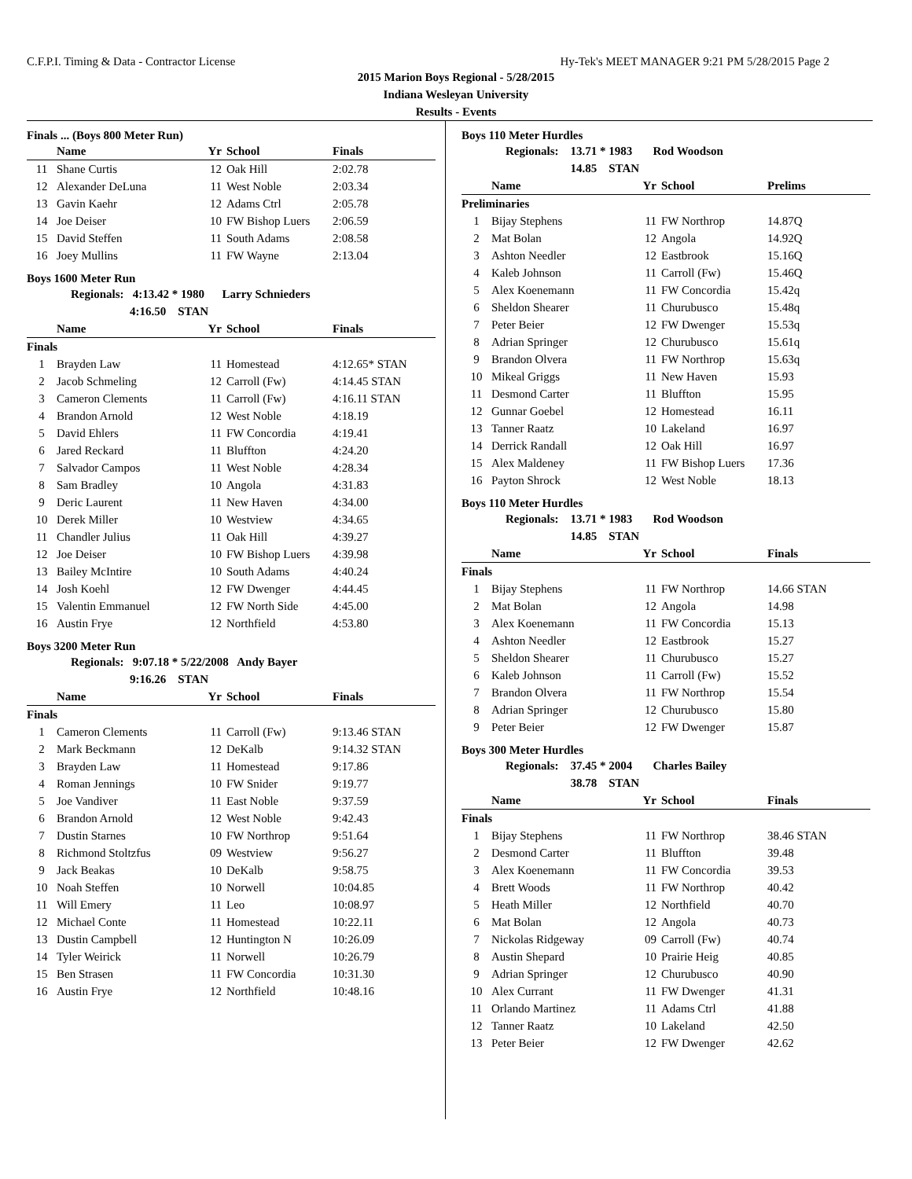C.F.P.I. Timing & Data - Contractor License Hy-Tek's MEET MANAGER 9:21 PM 5/28/2015 Page 2
2015 Marion Boys Regional - 5/28/2015
Indiana Wesleyan University
Results - Events
Finals ... (Boys 800 Meter Run)
| | Name | Yr | School | Finals |
| --- | --- | --- | --- | --- |
| 11 | Shane Curtis | 12 | Oak Hill | 2:02.78 |
| 12 | Alexander DeLuna | 11 | West Noble | 2:03.34 |
| 13 | Gavin Kaehr | 12 | Adams Ctrl | 2:05.78 |
| 14 | Joe Deiser | 10 | FW Bishop Luers | 2:06.59 |
| 15 | David Steffen | 11 | South Adams | 2:08.58 |
| 16 | Joey Mullins | 11 | FW Wayne | 2:13.04 |
Boys 1600 Meter Run
Regionals: 4:13.42 * 1980 Larry Schnieders
4:16.50 STAN
| | Name | Yr | School | Finals |
| --- | --- | --- | --- | --- |
| Finals | | | | |
| 1 | Brayden Law | 11 | Homestead | 4:12.65* STAN |
| 2 | Jacob Schmeling | 12 | Carroll (Fw) | 4:14.45 STAN |
| 3 | Cameron Clements | 11 | Carroll (Fw) | 4:16.11 STAN |
| 4 | Brandon Arnold | 12 | West Noble | 4:18.19 |
| 5 | David Ehlers | 11 | FW Concordia | 4:19.41 |
| 6 | Jared Reckard | 11 | Bluffton | 4:24.20 |
| 7 | Salvador Campos | 11 | West Noble | 4:28.34 |
| 8 | Sam Bradley | 10 | Angola | 4:31.83 |
| 9 | Deric Laurent | 11 | New Haven | 4:34.00 |
| 10 | Derek Miller | 10 | Westview | 4:34.65 |
| 11 | Chandler Julius | 11 | Oak Hill | 4:39.27 |
| 12 | Joe Deiser | 10 | FW Bishop Luers | 4:39.98 |
| 13 | Bailey McIntire | 10 | South Adams | 4:40.24 |
| 14 | Josh Koehl | 12 | FW Dwenger | 4:44.45 |
| 15 | Valentin Emmanuel | 12 | FW North Side | 4:45.00 |
| 16 | Austin Frye | 12 | Northfield | 4:53.80 |
Boys 3200 Meter Run
Regionals: 9:07.18 * 5/22/2008 Andy Bayer
9:16.26 STAN
| | Name | Yr | School | Finals |
| --- | --- | --- | --- | --- |
| Finals | | | | |
| 1 | Cameron Clements | 11 | Carroll (Fw) | 9:13.46 STAN |
| 2 | Mark Beckmann | 12 | DeKalb | 9:14.32 STAN |
| 3 | Brayden Law | 11 | Homestead | 9:17.86 |
| 4 | Roman Jennings | 10 | FW Snider | 9:19.77 |
| 5 | Joe Vandiver | 11 | East Noble | 9:37.59 |
| 6 | Brandon Arnold | 12 | West Noble | 9:42.43 |
| 7 | Dustin Starnes | 10 | FW Northrop | 9:51.64 |
| 8 | Richmond Stoltzfus | 09 | Westview | 9:56.27 |
| 9 | Jack Beakas | 10 | DeKalb | 9:58.75 |
| 10 | Noah Steffen | 10 | Norwell | 10:04.85 |
| 11 | Will Emery | 11 | Leo | 10:08.97 |
| 12 | Michael Conte | 11 | Homestead | 10:22.11 |
| 13 | Dustin Campbell | 12 | Huntington N | 10:26.09 |
| 14 | Tyler Weirick | 11 | Norwell | 10:26.79 |
| 15 | Ben Strasen | 11 | FW Concordia | 10:31.30 |
| 16 | Austin Frye | 12 | Northfield | 10:48.16 |
Boys 110 Meter Hurdles
Regionals: 13.71 * 1983 Rod Woodson
14.85 STAN
| | Name | Yr | School | Prelims |
| --- | --- | --- | --- | --- |
| Preliminaries | | | | |
| 1 | Bijay Stephens | 11 | FW Northrop | 14.87Q |
| 2 | Mat Bolan | 12 | Angola | 14.92Q |
| 3 | Ashton Needler | 12 | Eastbrook | 15.16Q |
| 4 | Kaleb Johnson | 11 | Carroll (Fw) | 15.46Q |
| 5 | Alex Koenemann | 11 | FW Concordia | 15.42q |
| 6 | Sheldon Shearer | 11 | Churubusco | 15.48q |
| 7 | Peter Beier | 12 | FW Dwenger | 15.53q |
| 8 | Adrian Springer | 12 | Churubusco | 15.61q |
| 9 | Brandon Olvera | 11 | FW Northrop | 15.63q |
| 10 | Mikeal Griggs | 11 | New Haven | 15.93 |
| 11 | Desmond Carter | 11 | Bluffton | 15.95 |
| 12 | Gunnar Goebel | 12 | Homestead | 16.11 |
| 13 | Tanner Raatz | 10 | Lakeland | 16.97 |
| 14 | Derrick Randall | 12 | Oak Hill | 16.97 |
| 15 | Alex Maldeney | 11 | FW Bishop Luers | 17.36 |
| 16 | Payton Shrock | 12 | West Noble | 18.13 |
Boys 110 Meter Hurdles
Regionals: 13.71 * 1983 Rod Woodson
14.85 STAN
| | Name | Yr | School | Finals |
| --- | --- | --- | --- | --- |
| Finals | | | | |
| 1 | Bijay Stephens | 11 | FW Northrop | 14.66 STAN |
| 2 | Mat Bolan | 12 | Angola | 14.98 |
| 3 | Alex Koenemann | 11 | FW Concordia | 15.13 |
| 4 | Ashton Needler | 12 | Eastbrook | 15.27 |
| 5 | Sheldon Shearer | 11 | Churubusco | 15.27 |
| 6 | Kaleb Johnson | 11 | Carroll (Fw) | 15.52 |
| 7 | Brandon Olvera | 11 | FW Northrop | 15.54 |
| 8 | Adrian Springer | 12 | Churubusco | 15.80 |
| 9 | Peter Beier | 12 | FW Dwenger | 15.87 |
Boys 300 Meter Hurdles
Regionals: 37.45 * 2004 Charles Bailey
38.78 STAN
| | Name | Yr | School | Finals |
| --- | --- | --- | --- | --- |
| Finals | | | | |
| 1 | Bijay Stephens | 11 | FW Northrop | 38.46 STAN |
| 2 | Desmond Carter | 11 | Bluffton | 39.48 |
| 3 | Alex Koenemann | 11 | FW Concordia | 39.53 |
| 4 | Brett Woods | 11 | FW Northrop | 40.42 |
| 5 | Heath Miller | 12 | Northfield | 40.70 |
| 6 | Mat Bolan | 12 | Angola | 40.73 |
| 7 | Nickolas Ridgeway | 09 | Carroll (Fw) | 40.74 |
| 8 | Austin Shepard | 10 | Prairie Heig | 40.85 |
| 9 | Adrian Springer | 12 | Churubusco | 40.90 |
| 10 | Alex Currant | 11 | FW Dwenger | 41.31 |
| 11 | Orlando Martinez | 11 | Adams Ctrl | 41.88 |
| 12 | Tanner Raatz | 10 | Lakeland | 42.50 |
| 13 | Peter Beier | 12 | FW Dwenger | 42.62 |